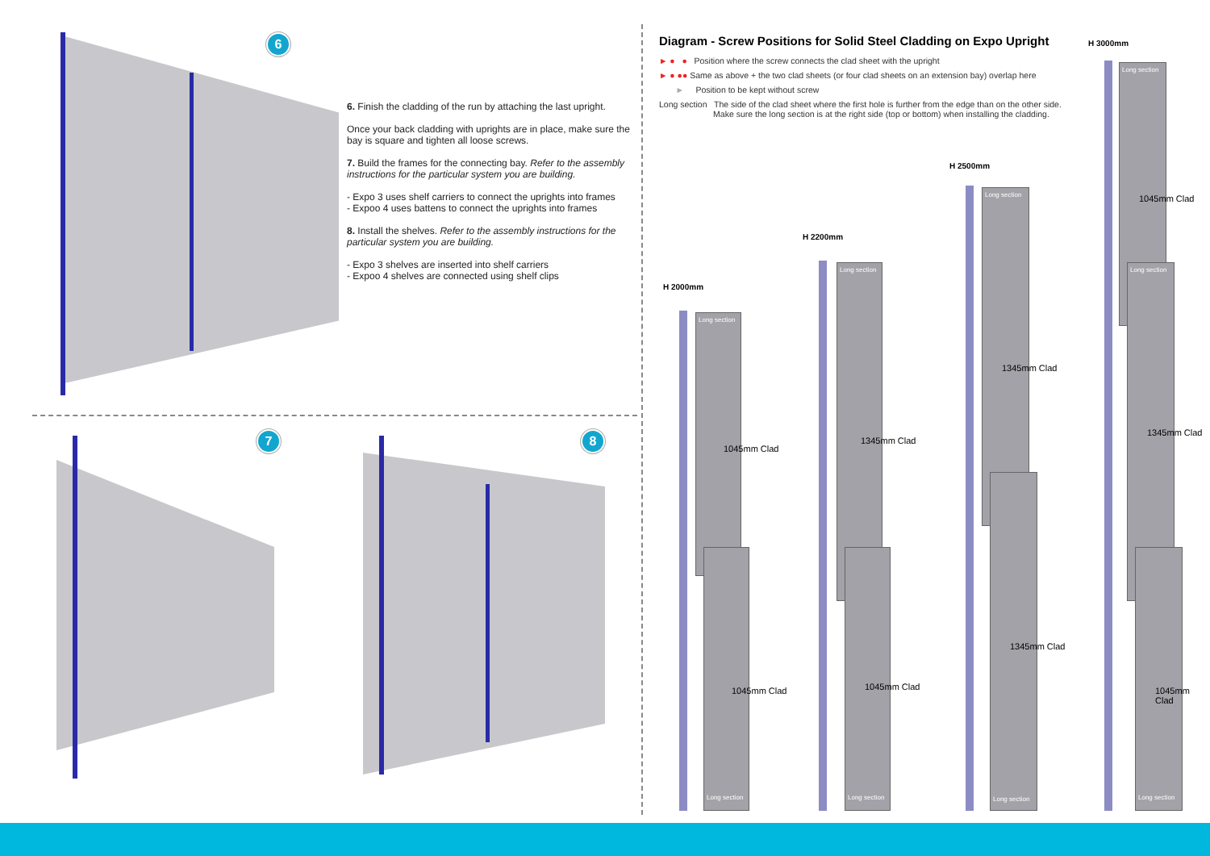6
6. Finish the cladding of the run by attaching the last upright.
Once your back cladding with uprights are in place, make sure the bay is square and tighten all loose screws.
7. Build the frames for the connecting bay. Refer to the assembly instructions for the particular system you are building.
- Expo 3 uses shelf carriers to connect the uprights into frames
- Expoo 4 uses battens to connect the uprights into frames
8. Install the shelves. Refer to the assembly instructions for the particular system you are building.
- Expo 3 shelves are inserted into shelf carriers
- Expoo 4 shelves are connected using shelf clips
7 8
Diagram - Screw Positions for Solid Steel Cladding on Expo Upright
► ● ● Position where the screw connects the clad sheet with the upright
► ● ●● Same as above + the two clad sheets (or four clad sheets on an extension bay) overlap here
► Position to be kept without screw
Long section The side of the clad sheet where the first hole is further from the edge than on the other side.
Make sure the long section is at the right side (top or bottom) when installing the cladding.
H 2000mm
Long section
Long section
H 2200mm
Long section
Long section
H 2500mm
Long section
Long section
H 3000mm
Long section
Long section
Long section
1045mm Clad
1345mm Clad
1345mm Clad
1345mm Clad
1045mm Clad
1345mm Clad
1045mm Clad 1045mm Clad 1045mm Clad